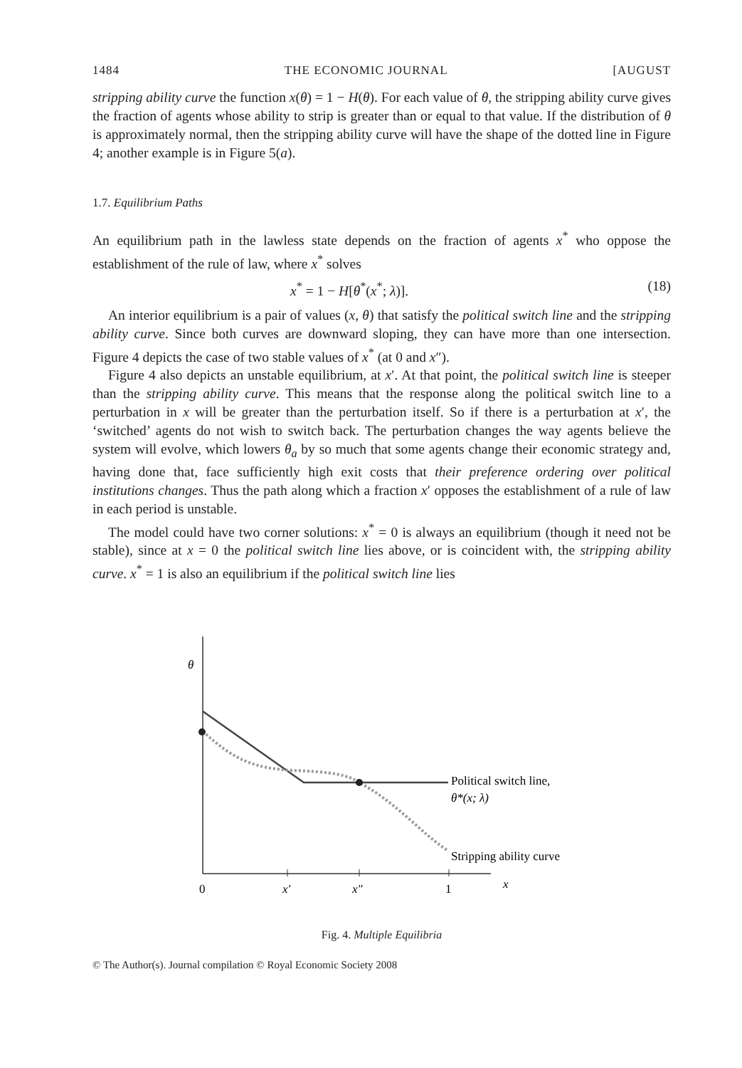1484 THE ECONOMIC JOURNAL [AUGUST
stripping ability curve the function x(θ) = 1 − H(θ). For each value of θ, the stripping ability curve gives the fraction of agents whose ability to strip is greater than or equal to that value. If the distribution of θ is approximately normal, then the stripping ability curve will have the shape of the dotted line in Figure 4; another example is in Figure 5(a).
1.7. Equilibrium Paths
An equilibrium path in the lawless state depends on the fraction of agents x<sup>*</sup> who oppose the establishment of the rule of law, where x<sup>*</sup> solves
x<sup>*</sup> = 1 − H[θ<sup>*</sup>(x<sup>*</sup>; λ)]. (18)
An interior equilibrium is a pair of values (x, θ) that satisfy the political switch line and the stripping ability curve. Since both curves are downward sloping, they can have more than one intersection. Figure 4 depicts the case of two stable values of x<sup>*</sup> (at 0 and x″).
Figure 4 also depicts an unstable equilibrium, at x′. At that point, the political switch line is steeper than the stripping ability curve. This means that the response along the political switch line to a perturbation in x will be greater than the perturbation itself. So if there is a perturbation at x′, the ‘switched’ agents do not wish to switch back. The perturbation changes the way agents believe the system will evolve, which lowers θ<sub>a</sub> by so much that some agents change their economic strategy and, having done that, face sufficiently high exit costs that their preference ordering over political institutions changes. Thus the path along which a fraction x′ opposes the establishment of a rule of law in each period is unstable.
The model could have two corner solutions: x<sup>*</sup> = 0 is always an equilibrium (though it need not be stable), since at x = 0 the political switch line lies above, or is coincident with, the stripping ability curve. x<sup>*</sup> = 1 is also an equilibrium if the political switch line lies
θ
0
x′
x″
1
x
Political switch line,
θ*(x; λ)
Stripping ability curve
Fig. 4. Multiple Equilibria
© The Author(s). Journal compilation © Royal Economic Society 2008